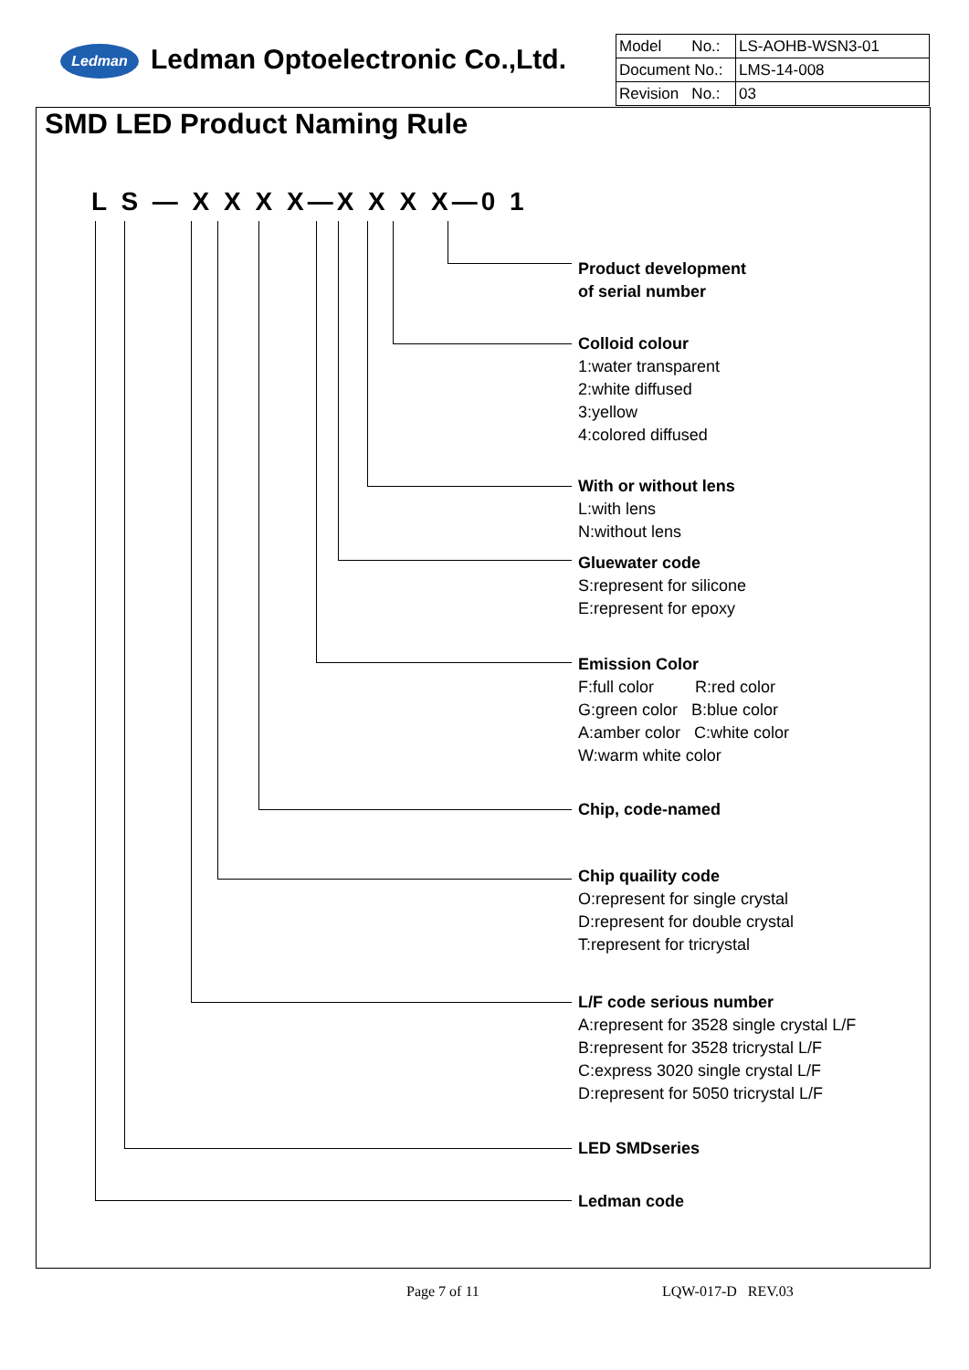Ledman Ledman Optoelectronic Co.,Ltd.
| Model No.: | LS-AOHB-WSN3-01 |
| Document No.: | LMS-14-008 |
| Revision No.: | 03 |
SMD LED Product Naming Rule
L S — X X X X—X X X X—0 1
Product development
of serial number
Colloid colour
1:water transparent
2:white diffused
3:yellow
4:colored diffused
With or without lens
L:with lens
N:without lens
Gluewater code
S:represent for silicone
E:represent for epoxy
Emission Color
F:full color R:red color
G:green color B:blue color
A:amber color C:white color
W:warm white color
Chip, code-named
Chip quaility code
O:represent for single crystal
D:represent for double crystal
T:represent for tricrystal
L/F code serious number
A:represent for 3528 single crystal L/F
B:represent for 3528 tricrystal L/F
C:express 3020 single crystal L/F
D:represent for 5050 tricrystal L/F
LED SMDseries
Ledman code
Page 7 of 11 LQW-017-D REV.03